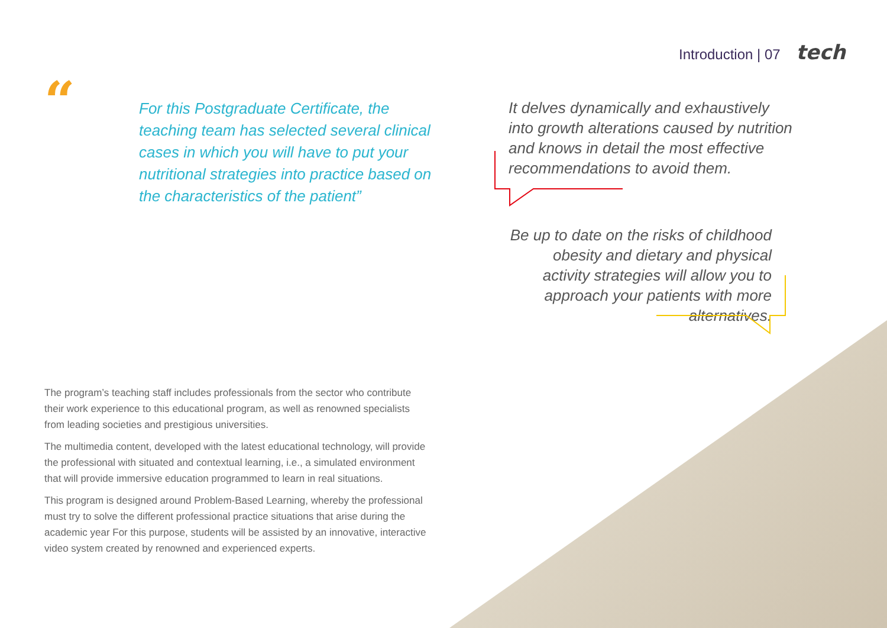Introduction | 07 tech
“
For this Postgraduate Certificate, the teaching team has selected several clinical cases in which you will have to put your nutritional strategies into practice based on the characteristics of the patient”
It delves dynamically and exhaustively into growth alterations caused by nutrition and knows in detail the most effective recommendations to avoid them.
Be up to date on the risks of childhood obesity and dietary and physical activity strategies will allow you to approach your patients with more alternatives.
The program’s teaching staff includes professionals from the sector who contribute their work experience to this educational program, as well as renowned specialists from leading societies and prestigious universities.
The multimedia content, developed with the latest educational technology, will provide the professional with situated and contextual learning, i.e., a simulated environment that will provide immersive education programmed to learn in real situations.
This program is designed around Problem-Based Learning, whereby the professional must try to solve the different professional practice situations that arise during the academic year For this purpose, students will be assisted by an innovative, interactive video system created by renowned and experienced experts.